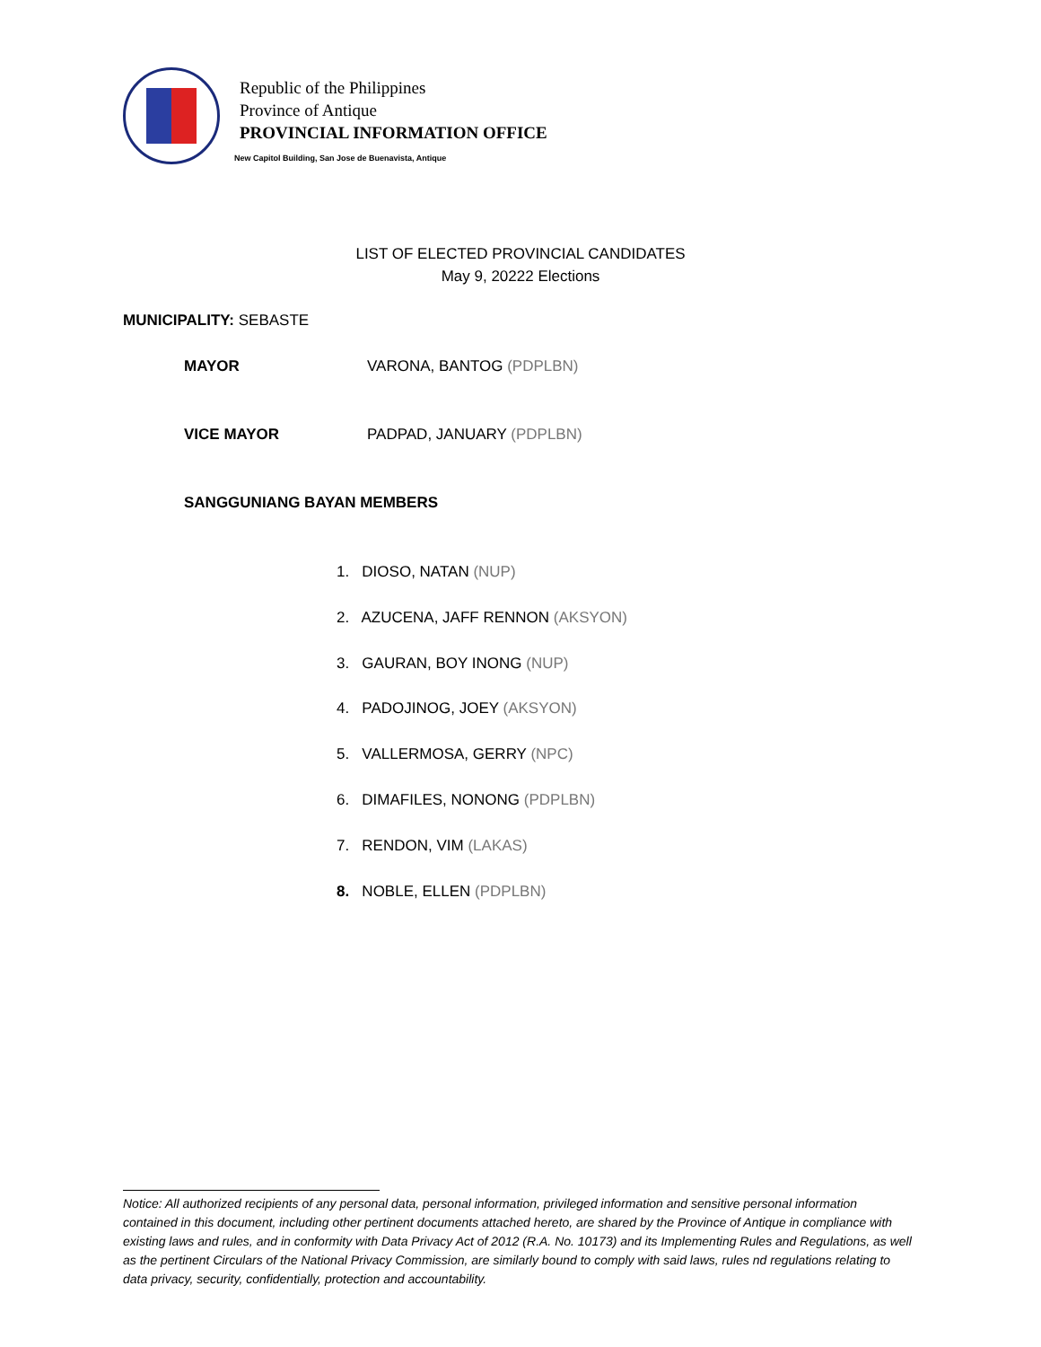Republic of the Philippines
Province of Antique
PROVINCIAL INFORMATION OFFICE
New Capitol Building, San Jose de Buenavista, Antique
LIST OF ELECTED PROVINCIAL CANDIDATES
May 9, 20222 Elections
MUNICIPALITY: SEBASTE
MAYOR VARONA, BANTOG (PDPLBN)
VICE MAYOR PADPAD, JANUARY (PDPLBN)
SANGGUNIANG BAYAN MEMBERS
1. DIOSO, NATAN (NUP)
2. AZUCENA, JAFF RENNON (AKSYON)
3. GAURAN, BOY INONG (NUP)
4. PADOJINOG, JOEY (AKSYON)
5. VALLERMOSA, GERRY (NPC)
6. DIMAFILES, NONONG (PDPLBN)
7. RENDON, VIM (LAKAS)
8. NOBLE, ELLEN (PDPLBN)
Notice: All authorized recipients of any personal data, personal information, privileged information and sensitive personal information contained in this document, including other pertinent documents attached hereto, are shared by the Province of Antique in compliance with existing laws and rules, and in conformity with Data Privacy Act of 2012 (R.A. No. 10173) and its Implementing Rules and Regulations, as well as the pertinent Circulars of the National Privacy Commission, are similarly bound to comply with said laws, rules nd regulations relating to data privacy, security, confidentially, protection and accountability.